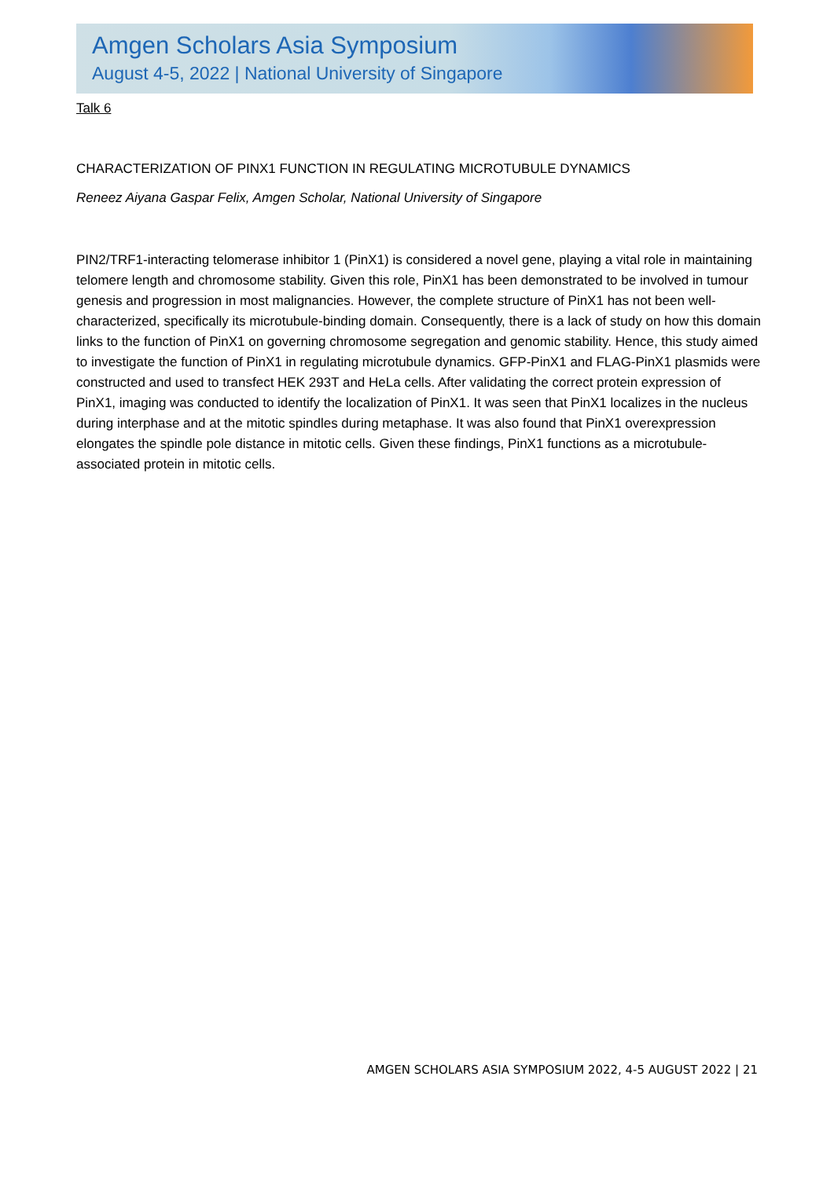Amgen Scholars Asia Symposium
August 4-5, 2022 | National University of Singapore
Talk 6
CHARACTERIZATION OF PINX1 FUNCTION IN REGULATING MICROTUBULE DYNAMICS
Reneez Aiyana Gaspar Felix, Amgen Scholar, National University of Singapore
PIN2/TRF1-interacting telomerase inhibitor 1 (PinX1) is considered a novel gene, playing a vital role in maintaining telomere length and chromosome stability. Given this role, PinX1 has been demonstrated to be involved in tumour genesis and progression in most malignancies. However, the complete structure of PinX1 has not been well-characterized, specifically its microtubule-binding domain. Consequently, there is a lack of study on how this domain links to the function of PinX1 on governing chromosome segregation and genomic stability. Hence, this study aimed to investigate the function of PinX1 in regulating microtubule dynamics. GFP-PinX1 and FLAG-PinX1 plasmids were constructed and used to transfect HEK 293T and HeLa cells. After validating the correct protein expression of PinX1, imaging was conducted to identify the localization of PinX1. It was seen that PinX1 localizes in the nucleus during interphase and at the mitotic spindles during metaphase. It was also found that PinX1 overexpression elongates the spindle pole distance in mitotic cells. Given these findings, PinX1 functions as a microtubule-associated protein in mitotic cells.
AMGEN SCHOLARS ASIA SYMPOSIUM 2022, 4-5 AUGUST 2022 | 21